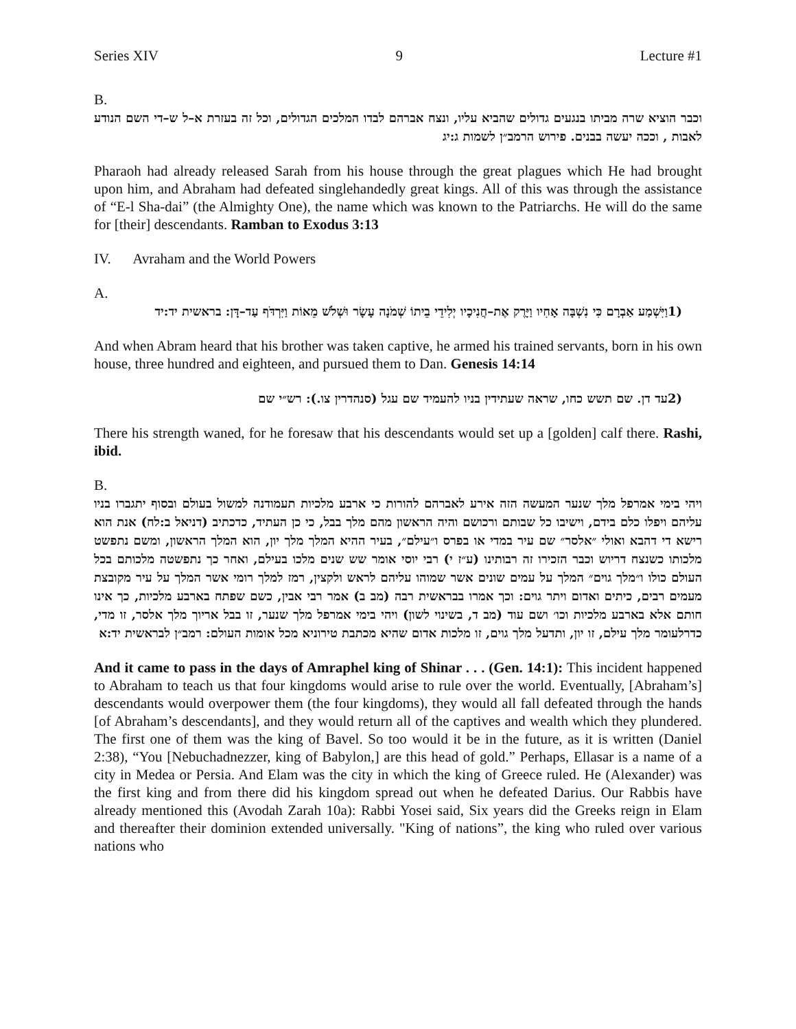Series XIV 9 Lecture #1
B.
וכבר הוציא שרה מביתו בנגעים גדולים שהביא עליו, ונצח אברהם לבדו המלכים הגדולים, וכל זה בעזרת א–ל ש–די השם הנודע לאבות , וככה יעשה בבנים. פירוש הרמב״ן לשמות ג:יג
Pharaoh had already released Sarah from his house through the great plagues which He had brought upon him, and Abraham had defeated singlehandedly great kings. All of this was through the assistance of “E-l Sha-dai” (the Almighty One), the name which was known to the Patriarchs. He will do the same for [their] descendants. Ramban to Exodus 3:13
IV. Avraham and the World Powers
A.
1) וַיִּשְׁמַע אַבְרָם כִּי נִשְׁבָּה אָחִיו וַיָּרֶק אֶת–חֲנִיכָיו יְלִידֵי בֵיתוֹ שְׁמֹנָה עָשָׂר וּשְׁלֹשׁ מֵאוֹת וַיִּרְדֹּף עַד–דָּן: בראשית יד:יד
And when Abram heard that his brother was taken captive, he armed his trained servants, born in his own house, three hundred and eighteen, and pursued them to Dan. Genesis 14:14
2) עד דן. שם תשש כחו, שראה שעתידין בניו להעמיד שם עגל (סנהדרין צו.): רש״י שם
There his strength waned, for he foresaw that his descendants would set up a [golden] calf there. Rashi, ibid.
B.
ויהי בימי אמרפל מלך שנער המעשה הזה אירע לאברהם להורות כי ארבע מלכיות תעמודנה למשול בעולם ובסוף יתגברו בניו עליהם ויפלו כלם בידם, וישיבו כל שבותם ורכושם והיה הראשון מהם מלך בבל, כי כן העתיד, כדכתיב (דניאל ב:לח) אנת הוא רישא די דהבא ואולי ״אלסר״ שם עיר במדי או בפרס ו״עילם״, בעיר ההיא המלך מלך יון, הוא המלך הראשון, ומשם נתפשט מלכותו כשנצח דריוש וכבר הזכירו זה רבותינו (ע״ז י) רבי יוסי אומר שש שנים מלכו בעילם, ואחר כך נתפשטה מלכותם בכל העולם כולו ו״מלך גוים״ המלך על עמים שונים אשר שמוהו עליהם לראש ולקצין, רמז למלך רומי אשר המלך על עיר מקובצת מעמים רבים, כיתים ואדום ויתר גוים: וכך אמרו בבראשית רבה (מב ב) אמר רבי אבין, כשם שפתח בארבע מלכיות, כך אינו חותם אלא בארבע מלכיות וכו׳ ושם עוד (מב ד, בשינוי לשון) ויהי בימי אמרפל מלך שנער, זו בבל אריוך מלך אלסר, זו מדי, כדרלעומר מלך עילם, זו יון, ותדעל מלך גוים, זו מלכות אדום שהיא מכתבת טירוניא מכל אומות העולם: רמב״ן לבראשית יד:א
And it came to pass in the days of Amraphel king of Shinar . . . (Gen. 14:1): This incident happened to Abraham to teach us that four kingdoms would arise to rule over the world. Eventually, [Abraham’s] descendants would overpower them (the four kingdoms), they would all fall defeated through the hands [of Abraham’s descendants], and they would return all of the captives and wealth which they plundered. The first one of them was the king of Bavel. So too would it be in the future, as it is written (Daniel 2:38), “You [Nebuchadnezzer, king of Babylon,] are this head of gold.” Perhaps, Ellasar is a name of a city in Medea or Persia. And Elam was the city in which the king of Greece ruled. He (Alexander) was the first king and from there did his kingdom spread out when he defeated Darius. Our Rabbis have already mentioned this (Avodah Zarah 10a): Rabbi Yosei said, Six years did the Greeks reign in Elam and thereafter their dominion extended universally. "King of nations”, the king who ruled over various nations who